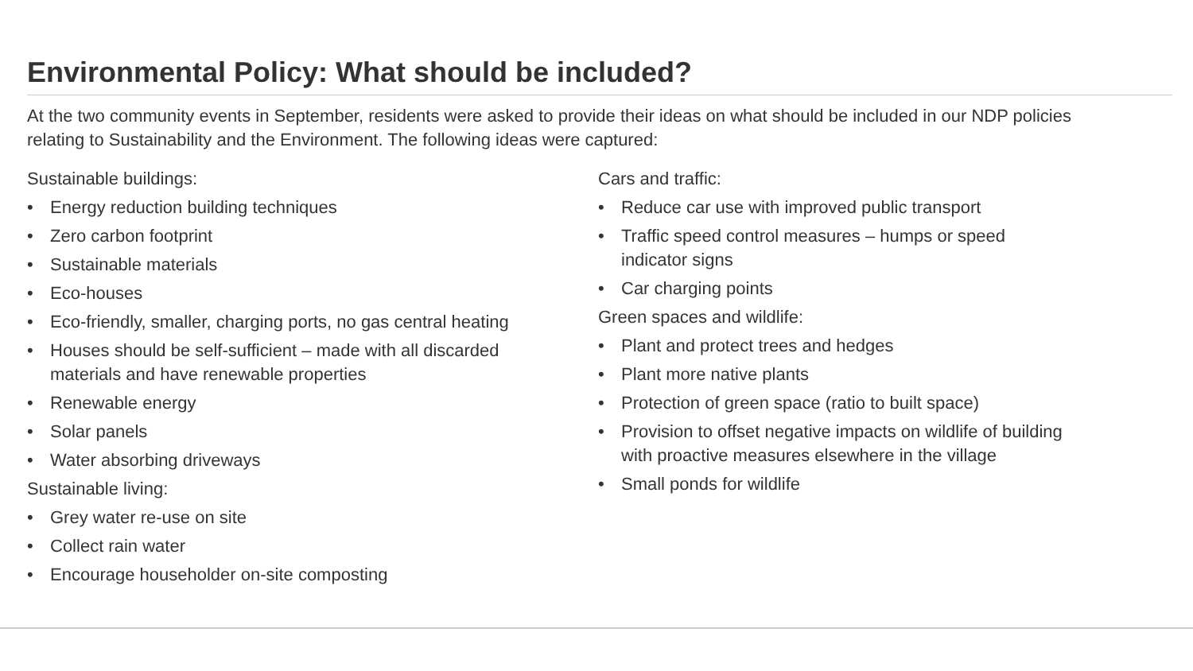Environmental Policy: What should be included?
At the two community events in September, residents were asked to provide their ideas on what should be included in our NDP policies relating to Sustainability and the Environment. The following ideas were captured:
Sustainable buildings:
• Energy reduction building techniques
• Zero carbon footprint
• Sustainable materials
• Eco-houses
• Eco-friendly, smaller, charging ports, no gas central heating
• Houses should be self-sufficient – made with all discarded materials and have renewable properties
• Renewable energy
• Solar panels
• Water absorbing driveways
Sustainable living:
• Grey water re-use on site
• Collect rain water
• Encourage householder on-site composting
Cars and traffic:
• Reduce car use with improved public transport
• Traffic speed control measures – humps or speed indicator signs
• Car charging points
Green spaces and wildlife:
• Plant and protect trees and hedges
• Plant more native plants
• Protection of green space (ratio to built space)
• Provision to offset negative impacts on wildlife of building with proactive measures elsewhere in the village
• Small ponds for wildlife